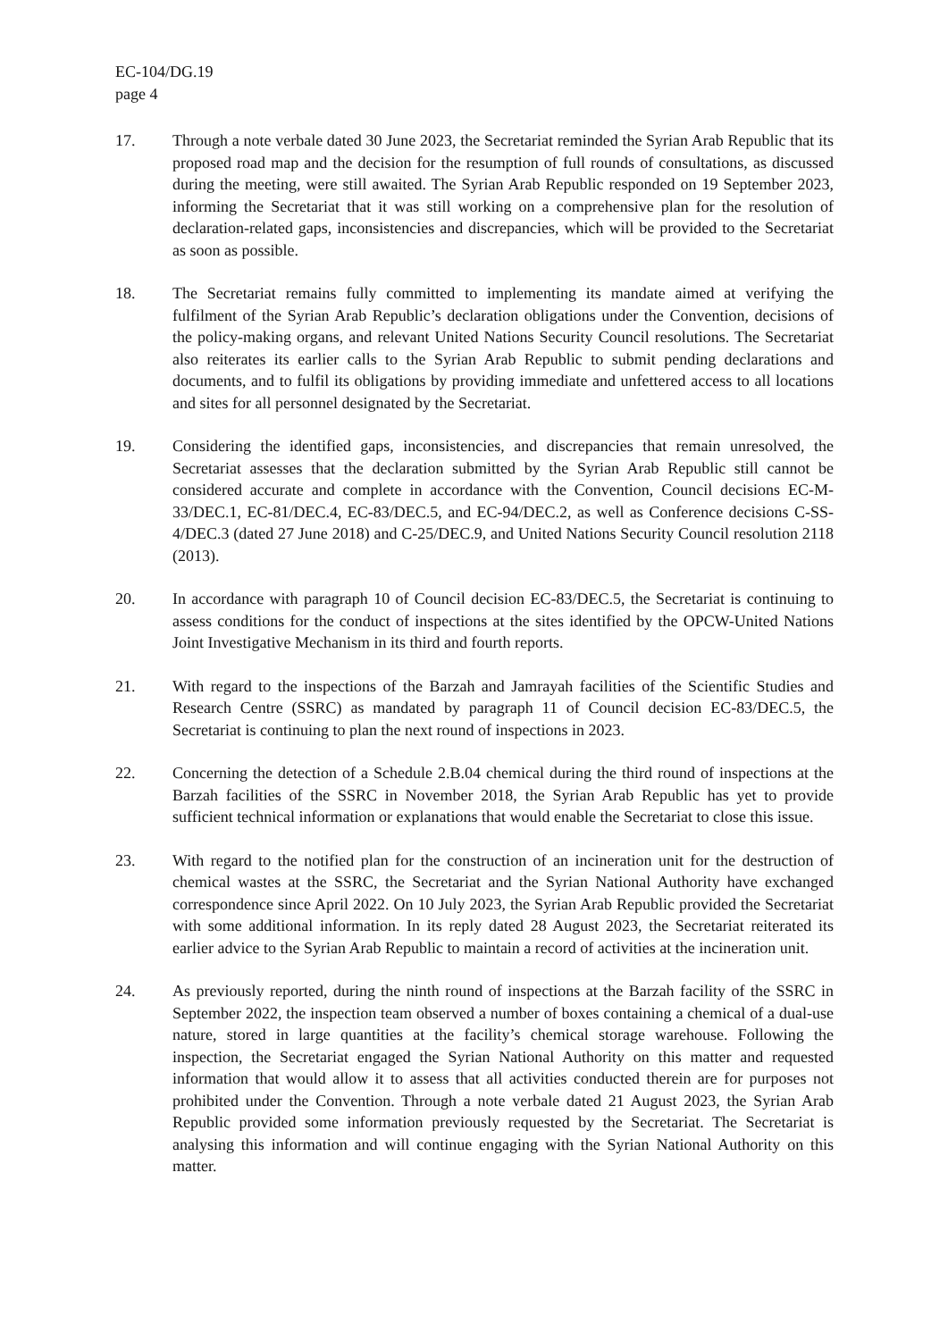EC-104/DG.19
page 4
17. Through a note verbale dated 30 June 2023, the Secretariat reminded the Syrian Arab Republic that its proposed road map and the decision for the resumption of full rounds of consultations, as discussed during the meeting, were still awaited. The Syrian Arab Republic responded on 19 September 2023, informing the Secretariat that it was still working on a comprehensive plan for the resolution of declaration-related gaps, inconsistencies and discrepancies, which will be provided to the Secretariat as soon as possible.
18. The Secretariat remains fully committed to implementing its mandate aimed at verifying the fulfilment of the Syrian Arab Republic’s declaration obligations under the Convention, decisions of the policy-making organs, and relevant United Nations Security Council resolutions. The Secretariat also reiterates its earlier calls to the Syrian Arab Republic to submit pending declarations and documents, and to fulfil its obligations by providing immediate and unfettered access to all locations and sites for all personnel designated by the Secretariat.
19. Considering the identified gaps, inconsistencies, and discrepancies that remain unresolved, the Secretariat assesses that the declaration submitted by the Syrian Arab Republic still cannot be considered accurate and complete in accordance with the Convention, Council decisions EC-M-33/DEC.1, EC-81/DEC.4, EC-83/DEC.5, and EC-94/DEC.2, as well as Conference decisions C-SS-4/DEC.3 (dated 27 June 2018) and C-25/DEC.9, and United Nations Security Council resolution 2118 (2013).
20. In accordance with paragraph 10 of Council decision EC-83/DEC.5, the Secretariat is continuing to assess conditions for the conduct of inspections at the sites identified by the OPCW-United Nations Joint Investigative Mechanism in its third and fourth reports.
21. With regard to the inspections of the Barzah and Jamrayah facilities of the Scientific Studies and Research Centre (SSRC) as mandated by paragraph 11 of Council decision EC-83/DEC.5, the Secretariat is continuing to plan the next round of inspections in 2023.
22. Concerning the detection of a Schedule 2.B.04 chemical during the third round of inspections at the Barzah facilities of the SSRC in November 2018, the Syrian Arab Republic has yet to provide sufficient technical information or explanations that would enable the Secretariat to close this issue.
23. With regard to the notified plan for the construction of an incineration unit for the destruction of chemical wastes at the SSRC, the Secretariat and the Syrian National Authority have exchanged correspondence since April 2022. On 10 July 2023, the Syrian Arab Republic provided the Secretariat with some additional information. In its reply dated 28 August 2023, the Secretariat reiterated its earlier advice to the Syrian Arab Republic to maintain a record of activities at the incineration unit.
24. As previously reported, during the ninth round of inspections at the Barzah facility of the SSRC in September 2022, the inspection team observed a number of boxes containing a chemical of a dual-use nature, stored in large quantities at the facility’s chemical storage warehouse. Following the inspection, the Secretariat engaged the Syrian National Authority on this matter and requested information that would allow it to assess that all activities conducted therein are for purposes not prohibited under the Convention. Through a note verbale dated 21 August 2023, the Syrian Arab Republic provided some information previously requested by the Secretariat. The Secretariat is analysing this information and will continue engaging with the Syrian National Authority on this matter.